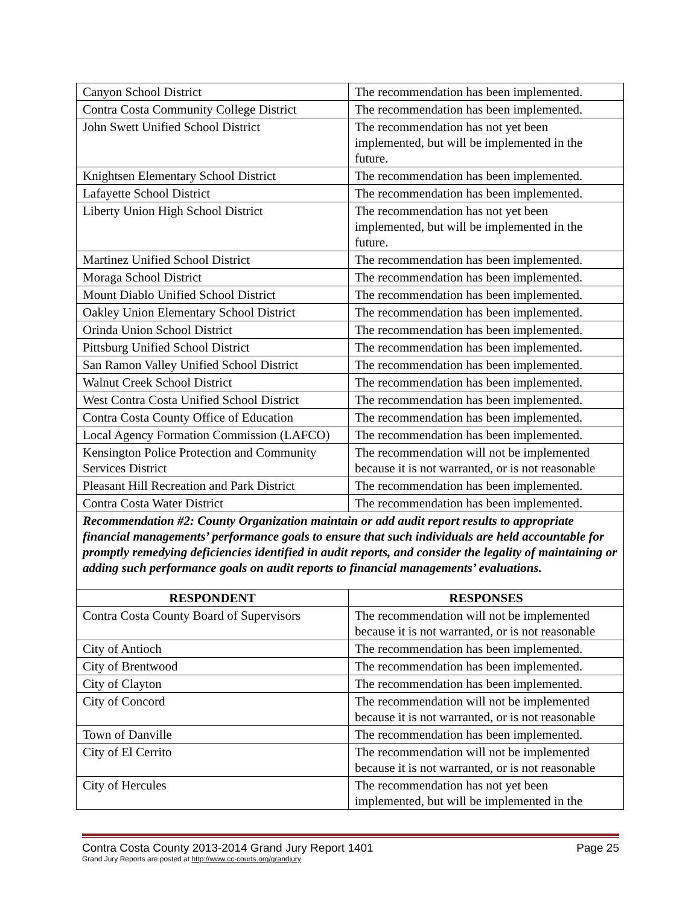| Canyon School District | The recommendation has been implemented. |
| Contra Costa Community College District | The recommendation has been implemented. |
| John Swett Unified School District | The recommendation has not yet been implemented, but will be implemented in the future. |
| Knightsen Elementary School District | The recommendation has been implemented. |
| Lafayette School District | The recommendation has been implemented. |
| Liberty Union High School District | The recommendation has not yet been implemented, but will be implemented in the future. |
| Martinez Unified School District | The recommendation has been implemented. |
| Moraga School District | The recommendation has been implemented. |
| Mount Diablo Unified School District | The recommendation has been implemented. |
| Oakley Union Elementary School District | The recommendation has been implemented. |
| Orinda Union School District | The recommendation has been implemented. |
| Pittsburg Unified School District | The recommendation has been implemented. |
| San Ramon Valley Unified School District | The recommendation has been implemented. |
| Walnut Creek School District | The recommendation has been implemented. |
| West Contra Costa Unified School District | The recommendation has been implemented. |
| Contra Costa County Office of Education | The recommendation has been implemented. |
| Local Agency Formation Commission (LAFCO) | The recommendation has been implemented. |
| Kensington Police Protection and Community Services District | The recommendation will not be implemented because it is not warranted, or is not reasonable |
| Pleasant Hill Recreation and Park District | The recommendation has been implemented. |
| Contra Costa Water District | The recommendation has been implemented. |
| Recommendation #2: County Organization maintain or add audit report results to appropriate financial managements’ performance goals to ensure that such individuals are held accountable for promptly remedying deficiencies identified in audit reports, and consider the legality of maintaining or adding such performance goals on audit reports to financial managements’ evaluations. | |
| RESPONDENT | RESPONSES |
| Contra Costa County Board of Supervisors | The recommendation will not be implemented because it is not warranted, or is not reasonable |
| City of Antioch | The recommendation has been implemented. |
| City of Brentwood | The recommendation has been implemented. |
| City of Clayton | The recommendation has been implemented. |
| City of Concord | The recommendation will not be implemented because it is not warranted, or is not reasonable |
| Town of Danville | The recommendation has been implemented. |
| City of El Cerrito | The recommendation will not be implemented because it is not warranted, or is not reasonable |
| City of Hercules | The recommendation has not yet been implemented, but will be implemented in the |
Contra Costa County 2013-2014 Grand Jury Report 1401 Page 25
Grand Jury Reports are posted at http://www.cc-courts.org/grandjury